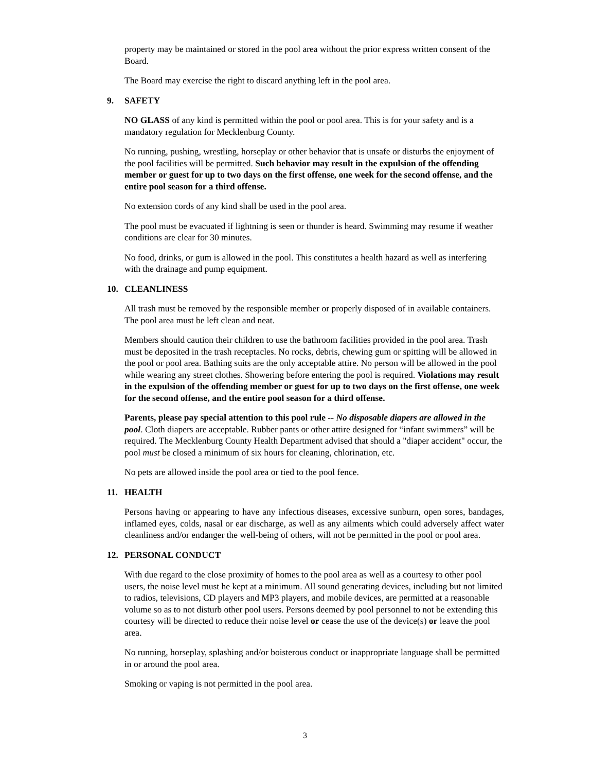property may be maintained or stored in the pool area without the prior express written consent of the Board.
The Board may exercise the right to discard anything left in the pool area.
9. SAFETY
NO GLASS of any kind is permitted within the pool or pool area. This is for your safety and is a mandatory regulation for Mecklenburg County.
No running, pushing, wrestling, horseplay or other behavior that is unsafe or disturbs the enjoyment of the pool facilities will be permitted. Such behavior may result in the expulsion of the offending member or guest for up to two days on the first offense, one week for the second offense, and the entire pool season for a third offense.
No extension cords of any kind shall be used in the pool area.
The pool must be evacuated if lightning is seen or thunder is heard. Swimming may resume if weather conditions are clear for 30 minutes.
No food, drinks, or gum is allowed in the pool. This constitutes a health hazard as well as interfering with the drainage and pump equipment.
10. CLEANLINESS
All trash must be removed by the responsible member or properly disposed of in available containers. The pool area must be left clean and neat.
Members should caution their children to use the bathroom facilities provided in the pool area. Trash must be deposited in the trash receptacles. No rocks, debris, chewing gum or spitting will be allowed in the pool or pool area. Bathing suits are the only acceptable attire. No person will be allowed in the pool while wearing any street clothes. Showering before entering the pool is required. Violations may result in the expulsion of the offending member or guest for up to two days on the first offense, one week for the second offense, and the entire pool season for a third offense.
Parents, please pay special attention to this pool rule -- No disposable diapers are allowed in the pool. Cloth diapers are acceptable. Rubber pants or other attire designed for “infant swimmers” will be required. The Mecklenburg County Health Department advised that should a "diaper accident" occur, the pool must be closed a minimum of six hours for cleaning, chlorination, etc.
No pets are allowed inside the pool area or tied to the pool fence.
11. HEALTH
Persons having or appearing to have any infectious diseases, excessive sunburn, open sores, bandages, inflamed eyes, colds, nasal or ear discharge, as well as any ailments which could adversely affect water cleanliness and/or endanger the well-being of others, will not be permitted in the pool or pool area.
12. PERSONAL CONDUCT
With due regard to the close proximity of homes to the pool area as well as a courtesy to other pool users, the noise level must he kept at a minimum. All sound generating devices, including but not limited to radios, televisions, CD players and MP3 players, and mobile devices, are permitted at a reasonable volume so as to not disturb other pool users. Persons deemed by pool personnel to not be extending this courtesy will be directed to reduce their noise level or cease the use of the device(s) or leave the pool area.
No running, horseplay, splashing and/or boisterous conduct or inappropriate language shall be permitted in or around the pool area.
Smoking or vaping is not permitted in the pool area.
3